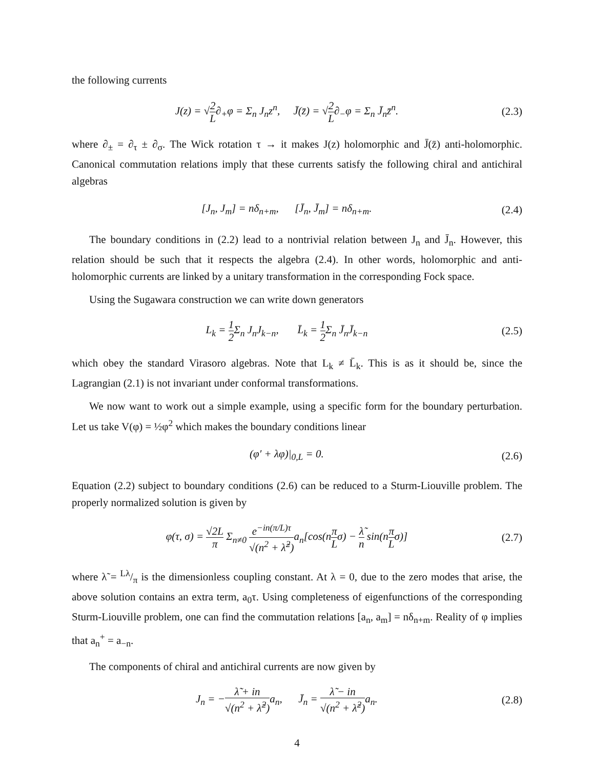the following currents
J(z) = √2 L∂<sub>+</sub>φ = Σ<sub>n</sub> J<sub>n</sub>z<sup>n</sup>, J̄(z̄) = √2 L∂<sub>−</sub>φ = Σ<sub>n</sub> J̄<sub>n</sub>z̄<sup>n</sup>.
(2.3)
where ∂<sub>±</sub> = ∂<sub>τ</sub> ± ∂<sub>σ</sub>. The Wick rotation τ → it makes J(z) holomorphic and J̄(z̄) anti-holomorphic. Canonical commutation relations imply that these currents satisfy the following chiral and antichiral algebras
[J<sub>n</sub>, J<sub>m</sub>] = nδ<sub>n+m</sub>, [J̄<sub>n</sub>, J̄<sub>m</sub>] = nδ<sub>n+m</sub>.
(2.4)
The boundary conditions in (2.2) lead to a nontrivial relation between J<sub>n</sub> and J̄<sub>n</sub>. However, this relation should be such that it respects the algebra (2.4). In other words, holomorphic and anti-holomorphic currents are linked by a unitary transformation in the corresponding Fock space.
Using the Sugawara construction we can write down generators
L<sub>k</sub> = 1 2 Σ<sub>n</sub> J<sub>n</sub>J<sub>k−n</sub>, L̄<sub>k</sub> = 1 2 Σ<sub>n</sub> J̄<sub>n</sub>J̄<sub>k−n</sub>
(2.5)
which obey the standard Virasoro algebras. Note that L<sub>k</sub> ≠ L̄<sub>k</sub>. This is as it should be, since the Lagrangian (2.1) is not invariant under conformal transformations.
We now want to work out a simple example, using a specific form for the boundary perturbation. Let us take V(φ) = ½φ<sup>2</sup> which makes the boundary conditions linear
(φ′ + λφ)|<sub>0,L</sub> = 0. (2.6)
Equation (2.2) subject to boundary conditions (2.6) can be reduced to a Sturm-Liouville problem. The properly normalized solution is given by
φ(τ, σ) = √2L π Σ<sub>n≠0</sub> e<sup>−in(π/L)τ</sup> √(n<sup>2</sup> + λ̃<sup>2</sup>) a<sub>n</sub>[cos(nπ Lσ) − λ̃ n sin(nπ Lσ)]
(2.7)
where λ̃ = Lλ/π is the dimensionless coupling constant. At λ = 0, due to the zero modes that arise, the above solution contains an extra term, a<sub>0</sub>τ. Using completeness of eigenfunctions of the corresponding Sturm-Liouville problem, one can find the commutation relations [a<sub>n</sub>, a<sub>m</sub>] = nδ<sub>n+m</sub>. Reality of φ implies that a<sub>n</sub><sup>+</sup> = a<sub>−n</sub>.
The components of chiral and antichiral currents are now given by
J<sub>n</sub> = −λ̃ + in √(n<sup>2</sup> + λ̃<sup>2</sup>) a<sub>n</sub>, J̄<sub>n</sub> = λ̃ − in √(n<sup>2</sup> + λ̃<sup>2</sup>) a<sub>n</sub>.
(2.8)
4